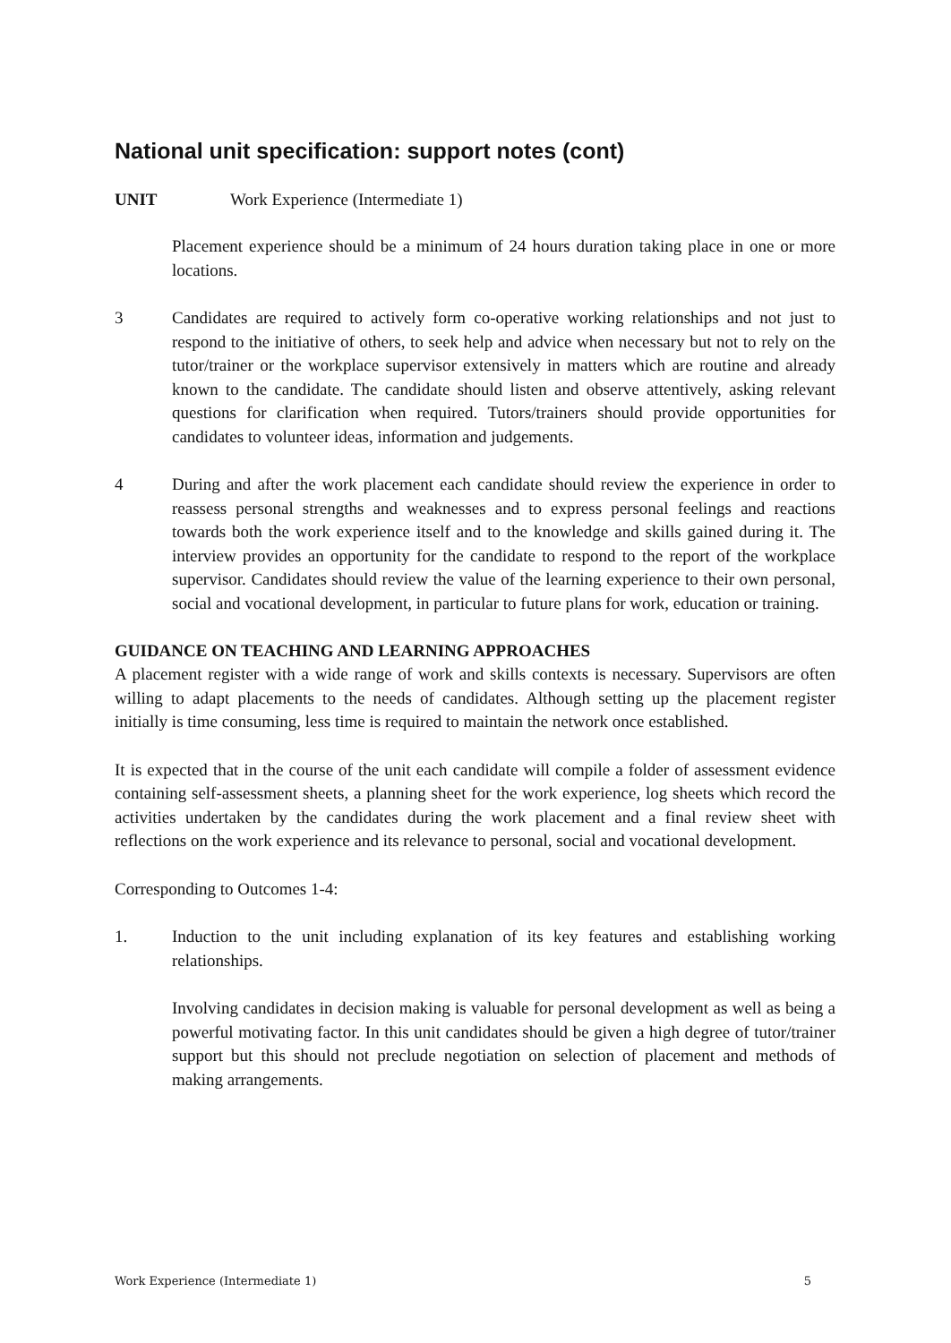National unit specification: support notes (cont)
UNIT Work Experience (Intermediate 1)
Placement experience should be a minimum of 24 hours duration taking place in one or more locations.
3 Candidates are required to actively form co-operative working relationships and not just to respond to the initiative of others, to seek help and advice when necessary but not to rely on the tutor/trainer or the workplace supervisor extensively in matters which are routine and already known to the candidate. The candidate should listen and observe attentively, asking relevant questions for clarification when required. Tutors/trainers should provide opportunities for candidates to volunteer ideas, information and judgements.
4 During and after the work placement each candidate should review the experience in order to reassess personal strengths and weaknesses and to express personal feelings and reactions towards both the work experience itself and to the knowledge and skills gained during it. The interview provides an opportunity for the candidate to respond to the report of the workplace supervisor. Candidates should review the value of the learning experience to their own personal, social and vocational development, in particular to future plans for work, education or training.
GUIDANCE ON TEACHING AND LEARNING APPROACHES
A placement register with a wide range of work and skills contexts is necessary. Supervisors are often willing to adapt placements to the needs of candidates. Although setting up the placement register initially is time consuming, less time is required to maintain the network once established.
It is expected that in the course of the unit each candidate will compile a folder of assessment evidence containing self-assessment sheets, a planning sheet for the work experience, log sheets which record the activities undertaken by the candidates during the work placement and a final review sheet with reflections on the work experience and its relevance to personal, social and vocational development.
Corresponding to Outcomes 1-4:
1. Induction to the unit including explanation of its key features and establishing working relationships.
Involving candidates in decision making is valuable for personal development as well as being a powerful motivating factor. In this unit candidates should be given a high degree of tutor/trainer support but this should not preclude negotiation on selection of placement and methods of making arrangements.
Work Experience (Intermediate 1) 5